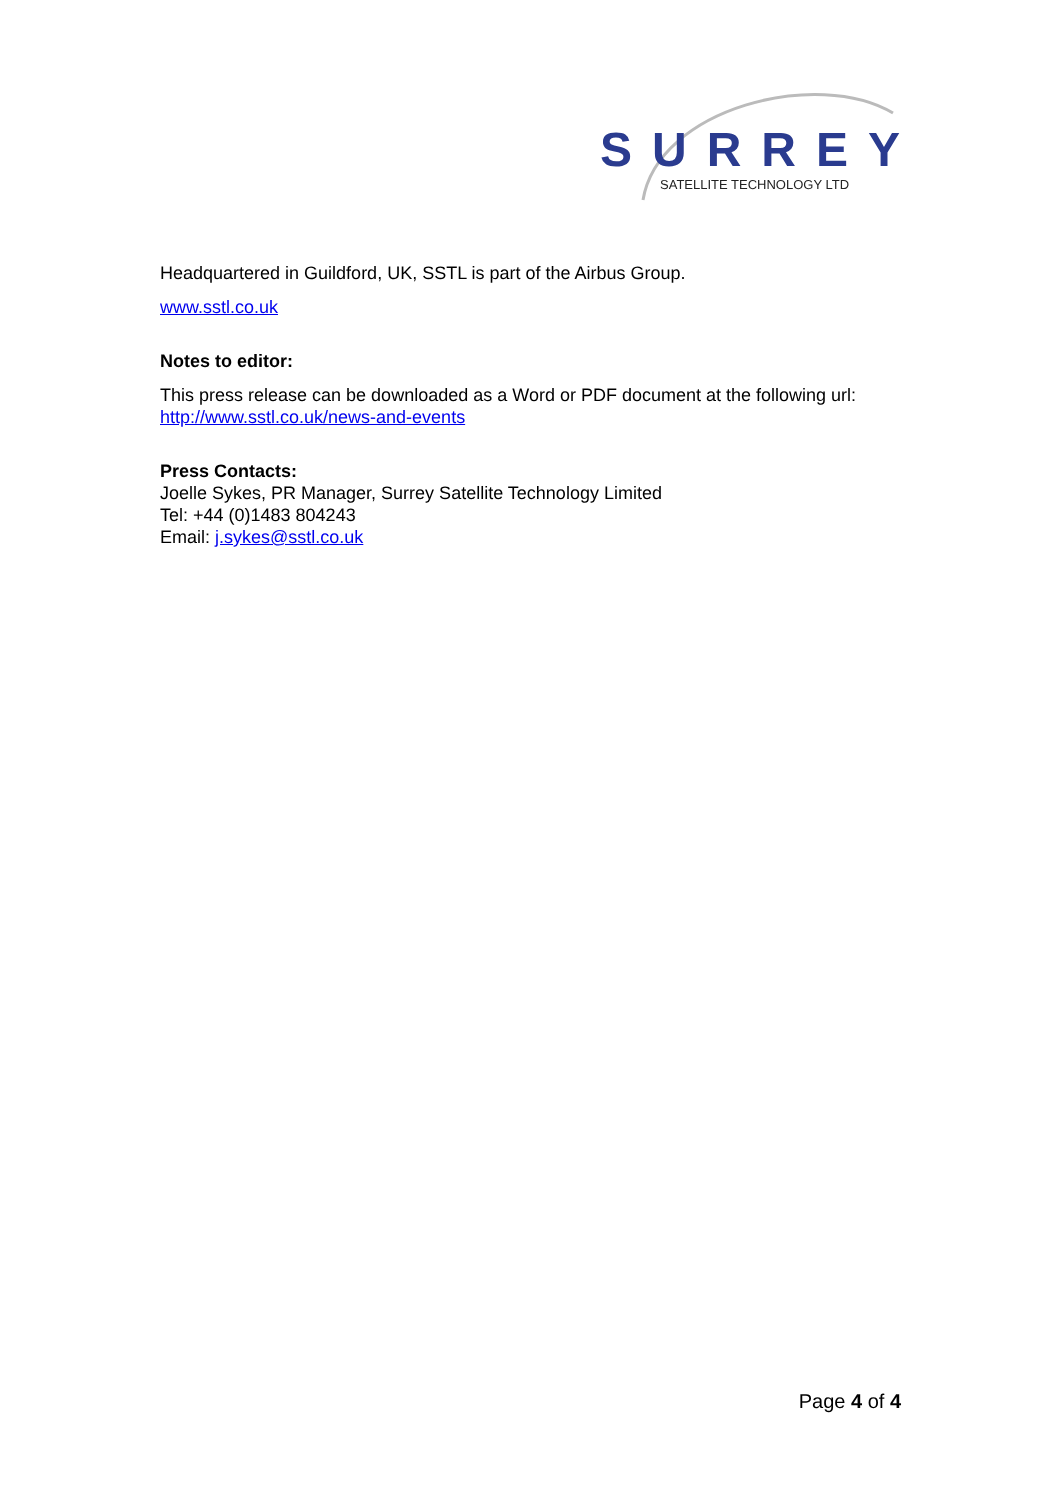SURREY
SATELLITE TECHNOLOGY LTD
Headquartered in Guildford, UK, SSTL is part of the Airbus Group.
www.sstl.co.uk
Notes to editor:
This press release can be downloaded as a Word or PDF document at the following url: http://www.sstl.co.uk/news-and-events
Press Contacts:
Joelle Sykes, PR Manager, Surrey Satellite Technology Limited
Tel: +44 (0)1483 804243
Email: j.sykes@sstl.co.uk
Page 4 of 4